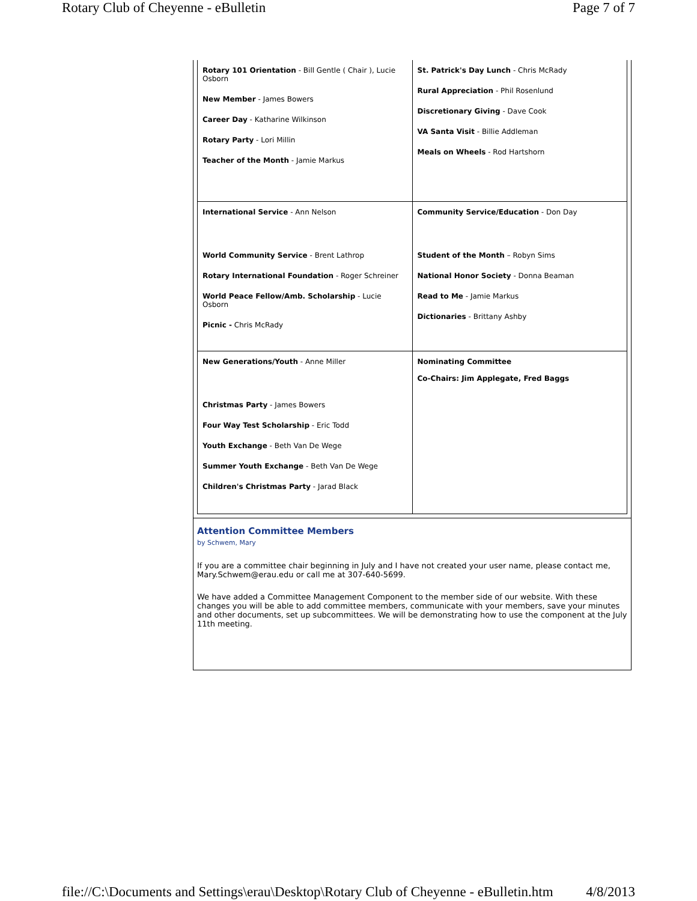Rotary Club of Cheyenne - eBulletin Page 7 of 7
| Rotary 101 Orientation - Bill Gentle ( Chair ), Lucie Osborn New Member - James Bowers Career Day - Katharine Wilkinson Rotary Party - Lori Millin Teacher of the Month - Jamie Markus | St. Patrick's Day Lunch - Chris McRady Rural Appreciation - Phil Rosenlund Discretionary Giving - Dave Cook VA Santa Visit - Billie Addleman Meals on Wheels - Rod Hartshorn |
| International Service - Ann Nelson World Community Service - Brent Lathrop Rotary International Foundation - Roger Schreiner World Peace Fellow/Amb. Scholarship - Lucie Osborn Picnic - Chris McRady | Community Service/Education - Don Day Student of the Month – Robyn Sims National Honor Society - Donna Beaman Read to Me - Jamie Markus Dictionaries - Brittany Ashby |
| New Generations/Youth - Anne Miller Christmas Party - James Bowers Four Way Test Scholarship - Eric Todd Youth Exchange - Beth Van De Wege Summer Youth Exchange - Beth Van De Wege Children's Christmas Party - Jarad Black | Nominating Committee Co-Chairs: Jim Applegate, Fred Baggs |
Attention Committee Members
by Schwem, Mary
If you are a committee chair beginning in July and I have not created your user name, please contact me, Mary.Schwem@erau.edu or call me at 307-640-5699.
We have added a Committee Management Component to the member side of our website. With these changes you will be able to add committee members, communicate with your members, save your minutes and other documents, set up subcommittees. We will be demonstrating how to use the component at the July 11th meeting.
file://C:\Documents and Settings\erau\Desktop\Rotary Club of Cheyenne - eBulletin.htm 4/8/2013